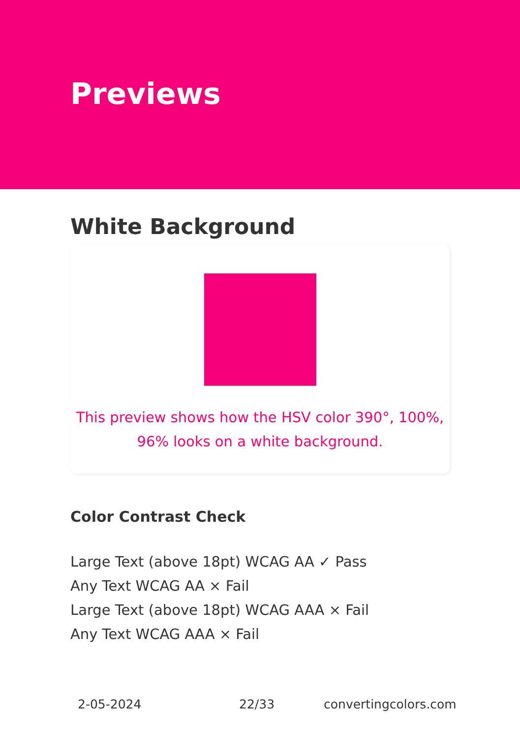Previews
White Background
This preview shows how the HSV color 390°, 100%, 96% looks on a white background.
Color Contrast Check
Large Text (above 18pt) WCAG AA ✓ Pass
Any Text WCAG AA × Fail
Large Text (above 18pt) WCAG AAA × Fail
Any Text WCAG AAA × Fail
2-05-2024 22/33 convertingcolors.com